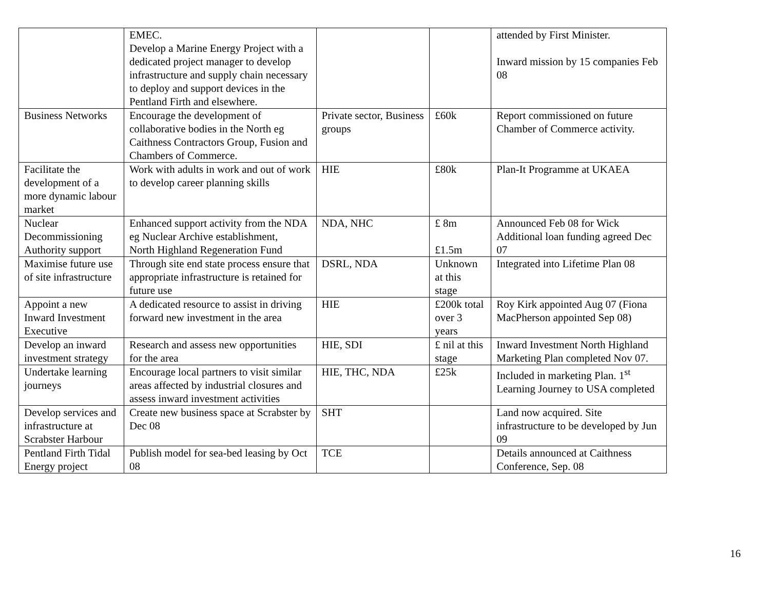| | EMEC. Develop a Marine Energy Project with a dedicated project manager to develop infrastructure and supply chain necessary to deploy and support devices in the Pentland Firth and elsewhere. | | | attended by First Minister. Inward mission by 15 companies Feb 08 |
| Business Networks | Encourage the development of collaborative bodies in the North eg Caithness Contractors Group, Fusion and Chambers of Commerce. | Private sector, Business groups | £60k | Report commissioned on future Chamber of Commerce activity. |
| Facilitate the development of a more dynamic labour market | Work with adults in work and out of work to develop career planning skills | HIE | £80k | Plan-It Programme at UKAEA |
| Nuclear Decommissioning Authority support | Enhanced support activity from the NDA eg Nuclear Archive establishment, North Highland Regeneration Fund | NDA, NHC | £ 8m £1.5m | Announced Feb 08 for Wick Additional loan funding agreed Dec 07 |
| Maximise future use of site infrastructure | Through site end state process ensure that appropriate infrastructure is retained for future use | DSRL, NDA | Unknown at this stage | Integrated into Lifetime Plan 08 |
| Appoint a new Inward Investment Executive | A dedicated resource to assist in driving forward new investment in the area | HIE | £200k total over 3 years | Roy Kirk appointed Aug 07 (Fiona MacPherson appointed Sep 08) |
| Develop an inward investment strategy | Research and assess new opportunities for the area | HIE, SDI | £ nil at this stage | Inward Investment North Highland Marketing Plan completed Nov 07. |
| Undertake learning journeys | Encourage local partners to visit similar areas affected by industrial closures and assess inward investment activities | HIE, THC, NDA | £25k | Included in marketing Plan. 1<sup>st</sup> Learning Journey to USA completed |
| Develop services and infrastructure at Scrabster Harbour | Create new business space at Scrabster by Dec 08 | SHT | | Land now acquired. Site infrastructure to be developed by Jun 09 |
| Pentland Firth Tidal Energy project | Publish model for sea-bed leasing by Oct 08 | TCE | | Details announced at Caithness Conference, Sep. 08 |
16